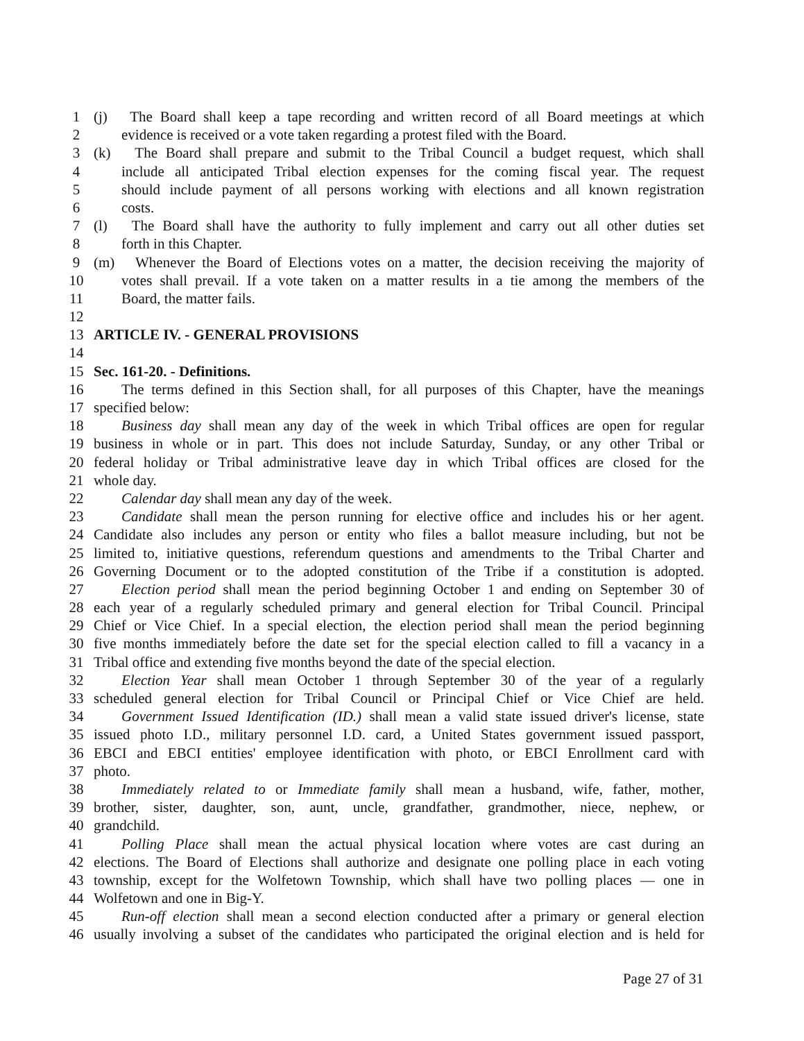1 (j) The Board shall keep a tape recording and written record of all Board meetings at which
2 evidence is received or a vote taken regarding a protest filed with the Board.
3 (k) The Board shall prepare and submit to the Tribal Council a budget request, which shall
4 include all anticipated Tribal election expenses for the coming fiscal year. The request
5 should include payment of all persons working with elections and all known registration
6 costs.
7 (l) The Board shall have the authority to fully implement and carry out all other duties set
8 forth in this Chapter.
9 (m) Whenever the Board of Elections votes on a matter, the decision receiving the majority of
10 votes shall prevail. If a vote taken on a matter results in a tie among the members of the
11 Board, the matter fails.
12
13 ARTICLE IV. - GENERAL PROVISIONS
14
15 Sec. 161-20. - Definitions.
16 The terms defined in this Section shall, for all purposes of this Chapter, have the meanings
17 specified below:
18 Business day shall mean any day of the week in which Tribal offices are open for regular
19 business in whole or in part. This does not include Saturday, Sunday, or any other Tribal or
20 federal holiday or Tribal administrative leave day in which Tribal offices are closed for the
21 whole day.
22 Calendar day shall mean any day of the week.
23 Candidate shall mean the person running for elective office and includes his or her agent.
24 Candidate also includes any person or entity who files a ballot measure including, but not be
25 limited to, initiative questions, referendum questions and amendments to the Tribal Charter and
26 Governing Document or to the adopted constitution of the Tribe if a constitution is adopted.
27 Election period shall mean the period beginning October 1 and ending on September 30 of
28 each year of a regularly scheduled primary and general election for Tribal Council. Principal
29 Chief or Vice Chief. In a special election, the election period shall mean the period beginning
30 five months immediately before the date set for the special election called to fill a vacancy in a
31 Tribal office and extending five months beyond the date of the special election.
32 Election Year shall mean October 1 through September 30 of the year of a regularly
33 scheduled general election for Tribal Council or Principal Chief or Vice Chief are held.
34 Government Issued Identification (ID.) shall mean a valid state issued driver's license, state
35 issued photo I.D., military personnel I.D. card, a United States government issued passport,
36 EBCI and EBCI entities' employee identification with photo, or EBCI Enrollment card with
37 photo.
38 Immediately related to or Immediate family shall mean a husband, wife, father, mother,
39 brother, sister, daughter, son, aunt, uncle, grandfather, grandmother, niece, nephew, or
40 grandchild.
41 Polling Place shall mean the actual physical location where votes are cast during an
42 elections. The Board of Elections shall authorize and designate one polling place in each voting
43 township, except for the Wolfetown Township, which shall have two polling places — one in
44 Wolfetown and one in Big-Y.
45 Run-off election shall mean a second election conducted after a primary or general election
46 usually involving a subset of the candidates who participated the original election and is held for
Page 27 of 31